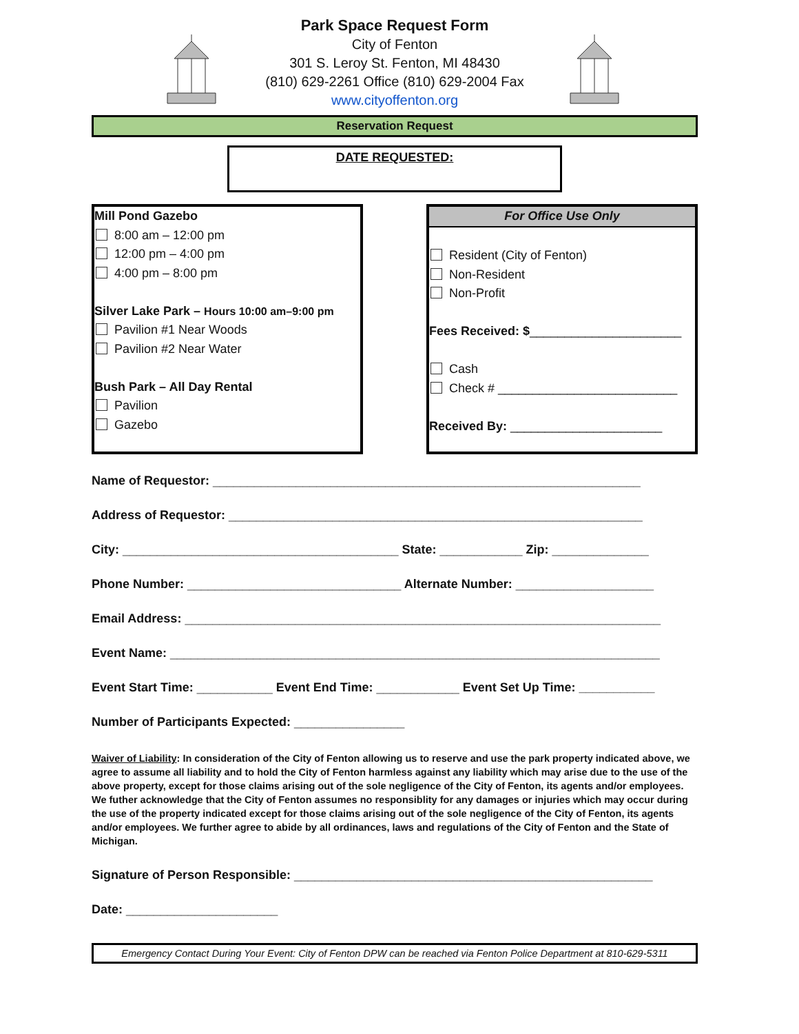Park Space Request Form
City of Fenton
301 S. Leroy St. Fenton, MI 48430
(810) 629-2261 Office (810) 629-2004 Fax
www.cityoffenton.org
Reservation Request
DATE REQUESTED:
Mill Pond Gazebo
8:00 am – 12:00 pm
12:00 pm – 4:00 pm
4:00 pm – 8:00 pm
Silver Lake Park – Hours 10:00 am–9:00 pm
Pavilion #1 Near Woods
Pavilion #2 Near Water
Bush Park – All Day Rental
Pavilion
Gazebo
For Office Use Only
Resident (City of Fenton)
Non-Resident
Non-Profit
Fees Received: $______________________
Cash
Check # __________________________
Received By: ______________________
Name of Requestor: ______________________________________________________________
Address of Requestor: ____________________________________________________________
City: ________________________________________ State: ____________ Zip: ______________
Phone Number: _______________________________ Alternate Number: ____________________
Email Address: _____________________________________________________________________
Event Name: _______________________________________________________________________
Event Start Time: ___________ Event End Time: ____________ Event Set Up Time: ___________
Number of Participants Expected: ________________
Waiver of Liability: In consideration of the City of Fenton allowing us to reserve and use the park property indicated above, we agree to assume all liability and to hold the City of Fenton harmless against any liability which may arise due to the use of the above property, except for those claims arising out of the sole negligence of the City of Fenton, its agents and/or employees. We futher acknowledge that the City of Fenton assumes no responsiblity for any damages or injuries which may occur during the use of the property indicated except for those claims arising out of the sole negligence of the City of Fenton, its agents and/or employees. We further agree to abide by all ordinances, laws and regulations of the City of Fenton and the State of Michigan.
Signature of Person Responsible: ____________________________________________________
Date: ______________________
Emergency Contact During Your Event: City of Fenton DPW can be reached via Fenton Police Department at 810-629-5311